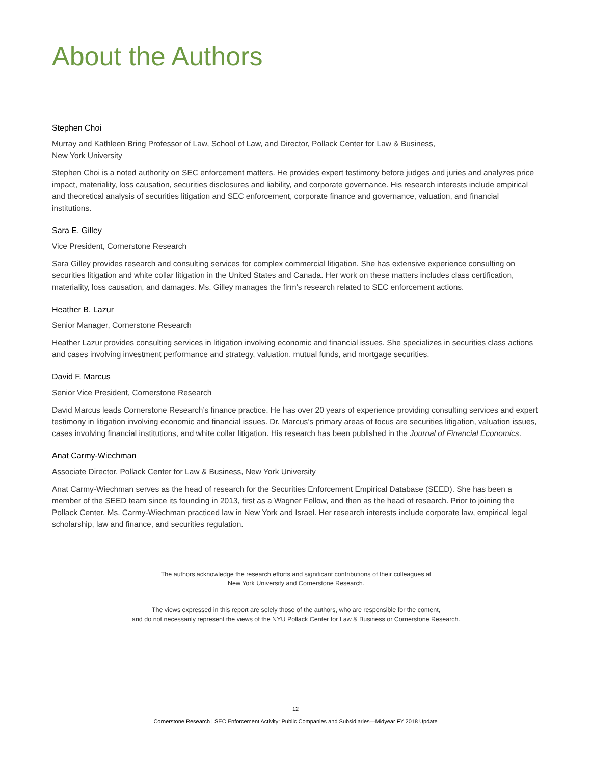About the Authors
Stephen Choi
Murray and Kathleen Bring Professor of Law, School of Law, and Director, Pollack Center for Law & Business,
New York University
Stephen Choi is a noted authority on SEC enforcement matters. He provides expert testimony before judges and juries and analyzes price impact, materiality, loss causation, securities disclosures and liability, and corporate governance. His research interests include empirical and theoretical analysis of securities litigation and SEC enforcement, corporate finance and governance, valuation, and financial institutions.
Sara E. Gilley
Vice President, Cornerstone Research
Sara Gilley provides research and consulting services for complex commercial litigation. She has extensive experience consulting on securities litigation and white collar litigation in the United States and Canada. Her work on these matters includes class certification, materiality, loss causation, and damages. Ms. Gilley manages the firm’s research related to SEC enforcement actions.
Heather B. Lazur
Senior Manager, Cornerstone Research
Heather Lazur provides consulting services in litigation involving economic and financial issues. She specializes in securities class actions and cases involving investment performance and strategy, valuation, mutual funds, and mortgage securities.
David F. Marcus
Senior Vice President, Cornerstone Research
David Marcus leads Cornerstone Research’s finance practice. He has over 20 years of experience providing consulting services and expert testimony in litigation involving economic and financial issues. Dr. Marcus’s primary areas of focus are securities litigation, valuation issues, cases involving financial institutions, and white collar litigation. His research has been published in the Journal of Financial Economics.
Anat Carmy-Wiechman
Associate Director, Pollack Center for Law & Business, New York University
Anat Carmy-Wiechman serves as the head of research for the Securities Enforcement Empirical Database (SEED). She has been a member of the SEED team since its founding in 2013, first as a Wagner Fellow, and then as the head of research. Prior to joining the Pollack Center, Ms. Carmy-Wiechman practiced law in New York and Israel. Her research interests include corporate law, empirical legal scholarship, law and finance, and securities regulation.
The authors acknowledge the research efforts and significant contributions of their colleagues at
New York University and Cornerstone Research.
The views expressed in this report are solely those of the authors, who are responsible for the content,
and do not necessarily represent the views of the NYU Pollack Center for Law & Business or Cornerstone Research.
12
Cornerstone Research | SEC Enforcement Activity: Public Companies and Subsidiaries—Midyear FY 2018 Update